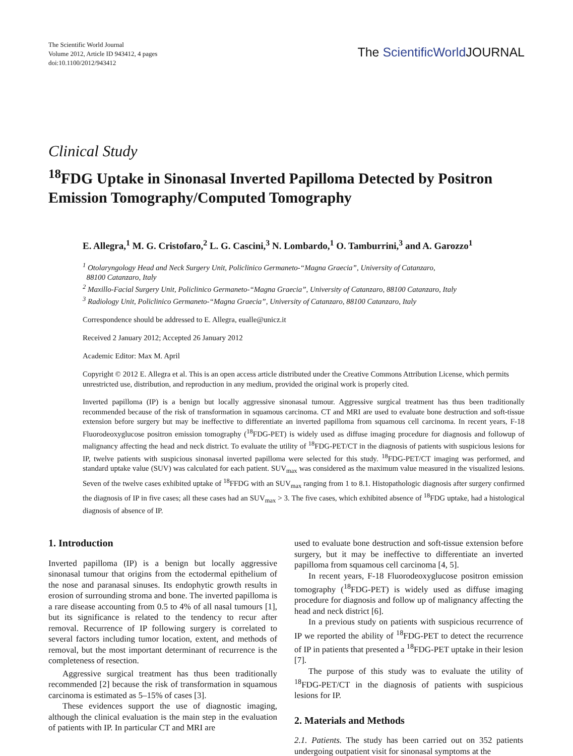The Scientific World Journal
Volume 2012, Article ID 943412, 4 pages
doi:10.1100/2012/943412
The ScientificWorld JOURNAL
Clinical Study
<sup>18</sup>FDG Uptake in Sinonasal Inverted Papilloma Detected by Positron Emission Tomography/Computed Tomography
E. Allegra,<sup>1</sup> M. G. Cristofaro,<sup>2</sup> L. G. Cascini,<sup>3</sup> N. Lombardo,<sup>1</sup> O. Tamburrini,<sup>3</sup> and A. Garozzo<sup>1</sup>
<sup>1</sup> Otolaryngology Head and Neck Surgery Unit, Policlinico Germaneto-“Magna Graecia”, University of Catanzaro,
88100 Catanzaro, Italy
<sup>2</sup> Maxillo-Facial Surgery Unit, Policlinico Germaneto-“Magna Graecia”, University of Catanzaro, 88100 Catanzaro, Italy
<sup>3</sup> Radiology Unit, Policlinico Germaneto-“Magna Graecia”, University of Catanzaro, 88100 Catanzaro, Italy
Correspondence should be addressed to E. Allegra, eualle@unicz.it
Received 2 January 2012; Accepted 26 January 2012
Academic Editor: Max M. April
Copyright © 2012 E. Allegra et al. This is an open access article distributed under the Creative Commons Attribution License, which permits unrestricted use, distribution, and reproduction in any medium, provided the original work is properly cited.
Inverted papilloma (IP) is a benign but locally aggressive sinonasal tumour. Aggressive surgical treatment has thus been traditionally recommended because of the risk of transformation in squamous carcinoma. CT and MRI are used to evaluate bone destruction and soft-tissue extension before surgery but may be ineffective to differentiate an inverted papilloma from squamous cell carcinoma. In recent years, F-18 Fluorodeoxyglucose positron emission tomography (<sup>18</sup>FDG-PET) is widely used as diffuse imaging procedure for diagnosis and followup of malignancy affecting the head and neck district. To evaluate the utility of <sup>18</sup>FDG-PET/CT in the diagnosis of patients with suspicious lesions for IP, twelve patients with suspicious sinonasal inverted papilloma were selected for this study. <sup>18</sup>FDG-PET/CT imaging was performed, and standard uptake value (SUV) was calculated for each patient. SUV<sub>max</sub> was considered as the maximum value measured in the visualized lesions. Seven of the twelve cases exhibited uptake of <sup>18</sup>FFDG with an SUV<sub>max</sub> ranging from 1 to 8.1. Histopathologic diagnosis after surgery confirmed the diagnosis of IP in five cases; all these cases had an SUV<sub>max</sub> > 3. The five cases, which exhibited absence of <sup>18</sup>FDG uptake, had a histological diagnosis of absence of IP.
1. Introduction
Inverted papilloma (IP) is a benign but locally aggressive sinonasal tumour that origins from the ectodermal epithelium of the nose and paranasal sinuses. Its endophytic growth results in erosion of surrounding stroma and bone. The inverted papilloma is a rare disease accounting from 0.5 to 4% of all nasal tumours [1], but its significance is related to the tendency to recur after removal. Recurrence of IP following surgery is correlated to several factors including tumor location, extent, and methods of removal, but the most important determinant of recurrence is the completeness of resection.
Aggressive surgical treatment has thus been traditionally recommended [2] because the risk of transformation in squamous carcinoma is estimated as 5–15% of cases [3].
These evidences support the use of diagnostic imaging, although the clinical evaluation is the main step in the evaluation of patients with IP. In particular CT and MRI are
used to evaluate bone destruction and soft-tissue extension before surgery, but it may be ineffective to differentiate an inverted papilloma from squamous cell carcinoma [4, 5].
In recent years, F-18 Fluorodeoxyglucose positron emission tomography (<sup>18</sup>FDG-PET) is widely used as diffuse imaging procedure for diagnosis and follow up of malignancy affecting the head and neck district [6].
In a previous study on patients with suspicious recurrence of IP we reported the ability of <sup>18</sup>FDG-PET to detect the recurrence of IP in patients that presented a <sup>18</sup>FDG-PET uptake in their lesion [7].
The purpose of this study was to evaluate the utility of <sup>18</sup>FDG-PET/CT in the diagnosis of patients with suspicious lesions for IP.
2. Materials and Methods
2.1. Patients. The study has been carried out on 352 patients undergoing outpatient visit for sinonasal symptoms at the